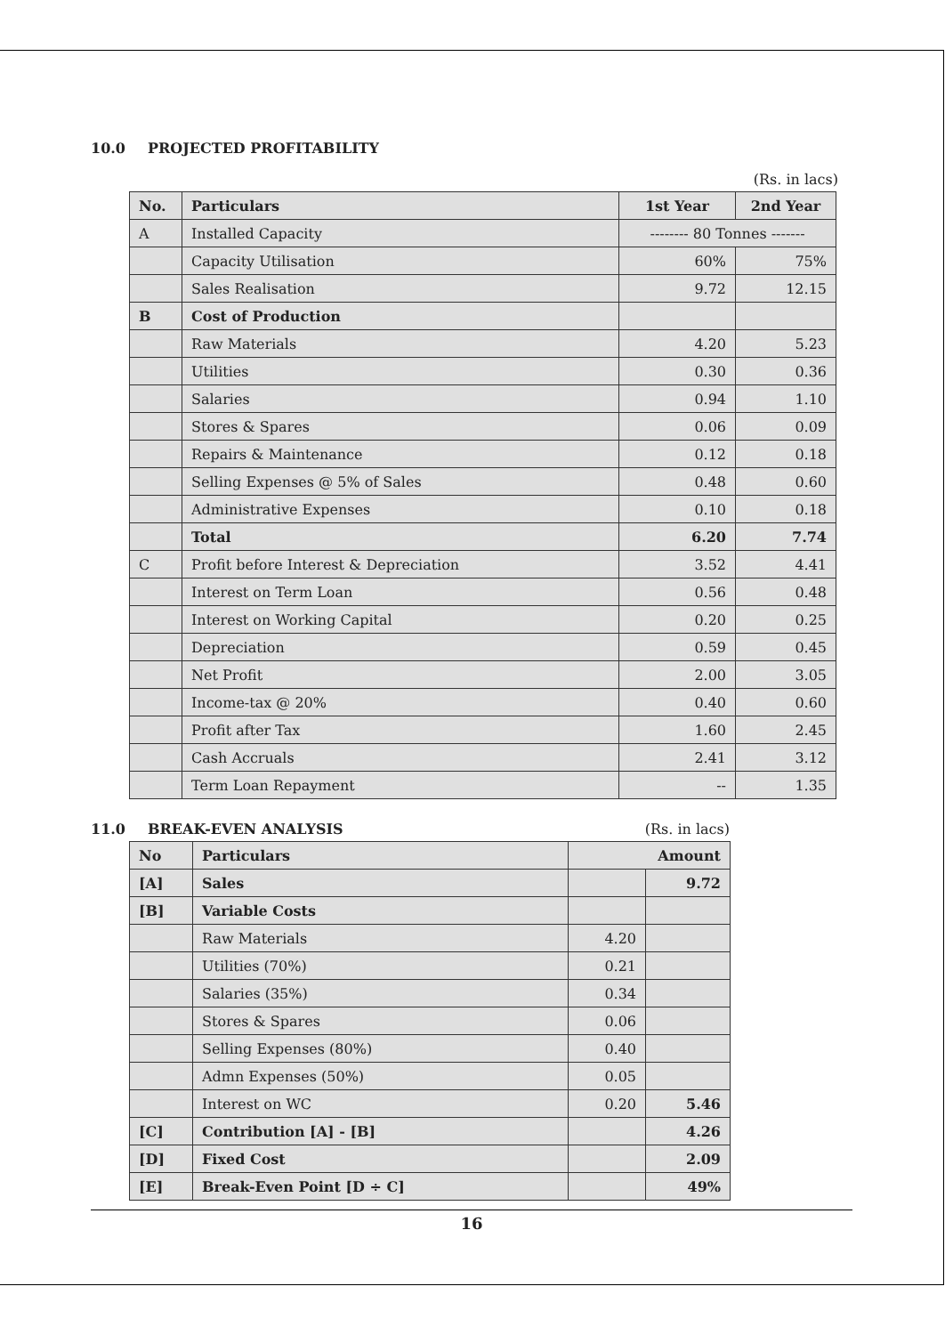10.0 PROJECTED PROFITABILITY
(Rs. in lacs)
| No. | Particulars | 1st Year | 2nd Year |
| --- | --- | --- | --- |
| A | Installed Capacity | -------- 80 Tonnes ------- | |
| | Capacity Utilisation | 60% | 75% |
| | Sales Realisation | 9.72 | 12.15 |
| B | Cost of Production | | |
| | Raw Materials | 4.20 | 5.23 |
| | Utilities | 0.30 | 0.36 |
| | Salaries | 0.94 | 1.10 |
| | Stores & Spares | 0.06 | 0.09 |
| | Repairs & Maintenance | 0.12 | 0.18 |
| | Selling Expenses @ 5% of Sales | 0.48 | 0.60 |
| | Administrative Expenses | 0.10 | 0.18 |
| | Total | 6.20 | 7.74 |
| C | Profit before Interest & Depreciation | 3.52 | 4.41 |
| | Interest on Term Loan | 0.56 | 0.48 |
| | Interest on Working Capital | 0.20 | 0.25 |
| | Depreciation | 0.59 | 0.45 |
| | Net Profit | 2.00 | 3.05 |
| | Income-tax @ 20% | 0.40 | 0.60 |
| | Profit after Tax | 1.60 | 2.45 |
| | Cash Accruals | 2.41 | 3.12 |
| | Term Loan Repayment | -- | 1.35 |
11.0 BREAK-EVEN ANALYSIS (Rs. in lacs)
| No | Particulars | Amount | |
| --- | --- | --- | --- |
| [A] | Sales | | 9.72 |
| [B] | Variable Costs | | |
| | Raw Materials | 4.20 | |
| | Utilities (70%) | 0.21 | |
| | Salaries (35%) | 0.34 | |
| | Stores & Spares | 0.06 | |
| | Selling Expenses (80%) | 0.40 | |
| | Admn Expenses (50%) | 0.05 | |
| | Interest on WC | 0.20 | 5.46 |
| [C] | Contribution [A] - [B] | | 4.26 |
| [D] | Fixed Cost | | 2.09 |
| [E] | Break-Even Point [D ÷ C] | | 49% |
16